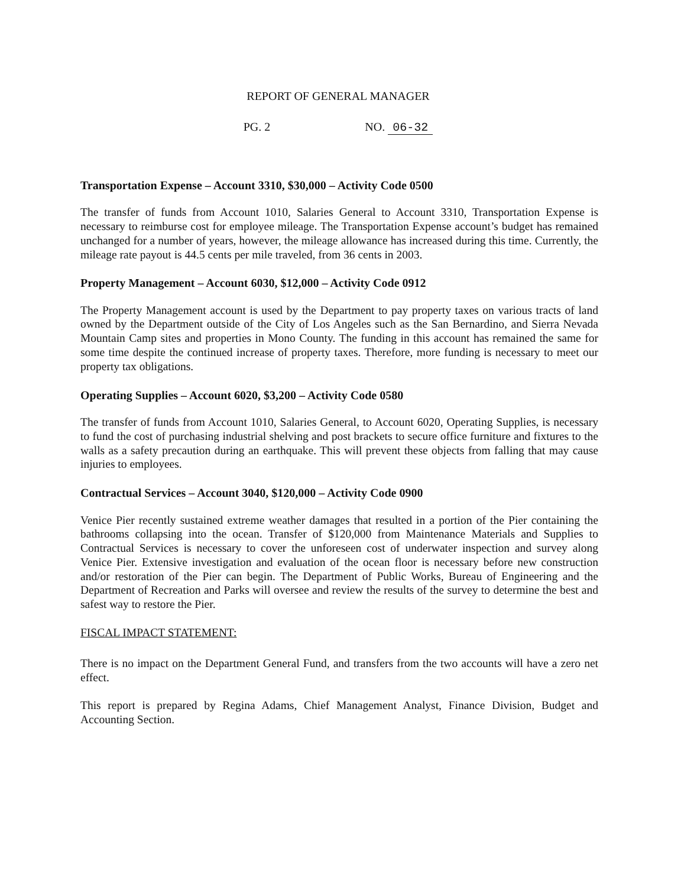REPORT OF GENERAL MANAGER
PG. 2 NO. 06-32
Transportation Expense – Account 3310, $30,000 – Activity Code 0500
The transfer of funds from Account 1010, Salaries General to Account 3310, Transportation Expense is necessary to reimburse cost for employee mileage. The Transportation Expense account’s budget has remained unchanged for a number of years, however, the mileage allowance has increased during this time. Currently, the mileage rate payout is 44.5 cents per mile traveled, from 36 cents in 2003.
Property Management – Account 6030, $12,000 – Activity Code 0912
The Property Management account is used by the Department to pay property taxes on various tracts of land owned by the Department outside of the City of Los Angeles such as the San Bernardino, and Sierra Nevada Mountain Camp sites and properties in Mono County. The funding in this account has remained the same for some time despite the continued increase of property taxes. Therefore, more funding is necessary to meet our property tax obligations.
Operating Supplies – Account 6020, $3,200 – Activity Code 0580
The transfer of funds from Account 1010, Salaries General, to Account 6020, Operating Supplies, is necessary to fund the cost of purchasing industrial shelving and post brackets to secure office furniture and fixtures to the walls as a safety precaution during an earthquake. This will prevent these objects from falling that may cause injuries to employees.
Contractual Services – Account 3040, $120,000 – Activity Code 0900
Venice Pier recently sustained extreme weather damages that resulted in a portion of the Pier containing the bathrooms collapsing into the ocean. Transfer of $120,000 from Maintenance Materials and Supplies to Contractual Services is necessary to cover the unforeseen cost of underwater inspection and survey along Venice Pier. Extensive investigation and evaluation of the ocean floor is necessary before new construction and/or restoration of the Pier can begin. The Department of Public Works, Bureau of Engineering and the Department of Recreation and Parks will oversee and review the results of the survey to determine the best and safest way to restore the Pier.
FISCAL IMPACT STATEMENT:
There is no impact on the Department General Fund, and transfers from the two accounts will have a zero net effect.
This report is prepared by Regina Adams, Chief Management Analyst, Finance Division, Budget and Accounting Section.